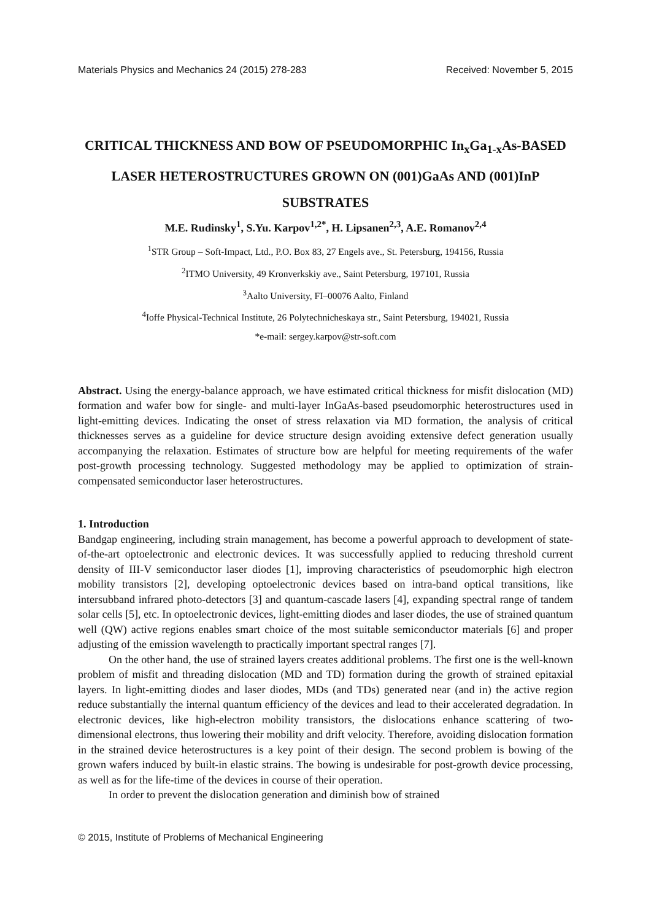Materials Physics and Mechanics 24 (2015) 278-283 Received: November 5, 2015
CRITICAL THICKNESS AND BOW OF PSEUDOMORPHIC In<sub>x</sub>Ga<sub>1-x</sub>As-BASED LASER HETEROSTRUCTURES GROWN ON (001)GaAs AND (001)InP SUBSTRATES
M.E. Rudinsky<sup>1</sup>, S.Yu. Karpov<sup>1,2*</sup>, H. Lipsanen<sup>2,3</sup>, A.E. Romanov<sup>2,4</sup>
<sup>1</sup> STR Group – Soft-Impact, Ltd., P.O. Box 83, 27 Engels ave., St. Petersburg, 194156, Russia
<sup>2</sup> ITMO University, 49 Kronverkskiy ave., Saint Petersburg, 197101, Russia
<sup>3</sup> Aalto University, FI–00076 Aalto, Finland
<sup>4</sup> Ioffe Physical-Technical Institute, 26 Polytechnicheskaya str., Saint Petersburg, 194021, Russia
*e-mail: sergey.karpov@str-soft.com
Abstract. Using the energy-balance approach, we have estimated critical thickness for misfit dislocation (MD) formation and wafer bow for single- and multi-layer InGaAs-based pseudomorphic heterostructures used in light-emitting devices. Indicating the onset of stress relaxation via MD formation, the analysis of critical thicknesses serves as a guideline for device structure design avoiding extensive defect generation usually accompanying the relaxation. Estimates of structure bow are helpful for meeting requirements of the wafer post-growth processing technology. Suggested methodology may be applied to optimization of strain-compensated semiconductor laser heterostructures.
1. Introduction
Bandgap engineering, including strain management, has become a powerful approach to development of state-of-the-art optoelectronic and electronic devices. It was successfully applied to reducing threshold current density of III-V semiconductor laser diodes [1], improving characteristics of pseudomorphic high electron mobility transistors [2], developing optoelectronic devices based on intra-band optical transitions, like intersubband infrared photo-detectors [3] and quantum-cascade lasers [4], expanding spectral range of tandem solar cells [5], etc. In optoelectronic devices, light-emitting diodes and laser diodes, the use of strained quantum well (QW) active regions enables smart choice of the most suitable semiconductor materials [6] and proper adjusting of the emission wavelength to practically important spectral ranges [7].
On the other hand, the use of strained layers creates additional problems. The first one is the well-known problem of misfit and threading dislocation (MD and TD) formation during the growth of strained epitaxial layers. In light-emitting diodes and laser diodes, MDs (and TDs) generated near (and in) the active region reduce substantially the internal quantum efficiency of the devices and lead to their accelerated degradation. In electronic devices, like high-electron mobility transistors, the dislocations enhance scattering of two-dimensional electrons, thus lowering their mobility and drift velocity. Therefore, avoiding dislocation formation in the strained device heterostructures is a key point of their design. The second problem is bowing of the grown wafers induced by built-in elastic strains. The bowing is undesirable for post-growth device processing, as well as for the life-time of the devices in course of their operation.
In order to prevent the dislocation generation and diminish bow of strained
© 2015, Institute of Problems of Mechanical Engineering